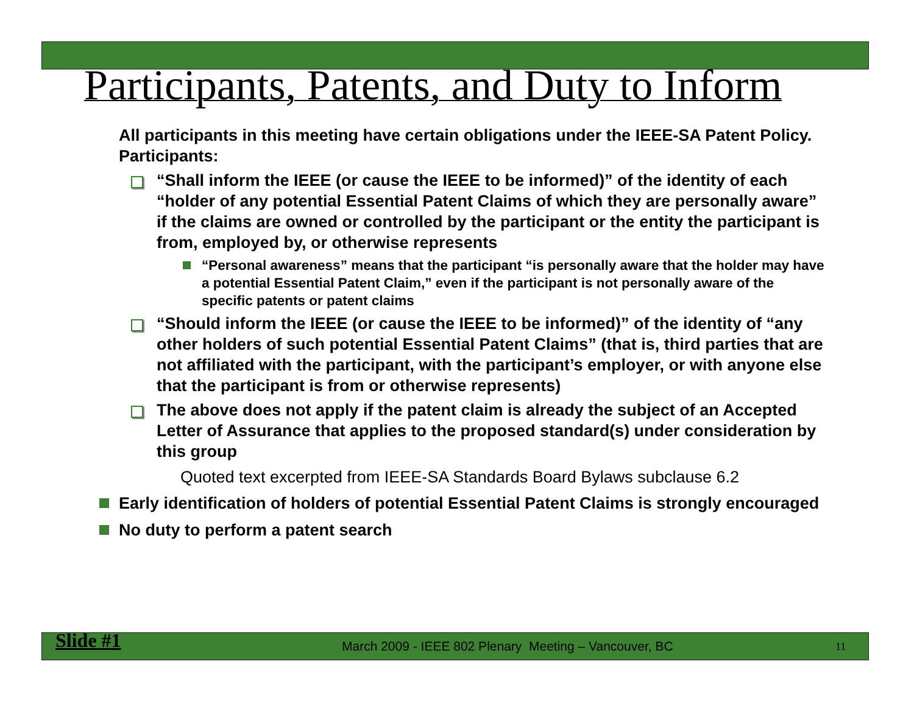Participants, Patents, and Duty to Inform
All participants in this meeting have certain obligations under the IEEE-SA Patent Policy. Participants:
“Shall inform the IEEE (or cause the IEEE to be informed)” of the identity of each “holder of any potential Essential Patent Claims of which they are personally aware” if the claims are owned or controlled by the participant or the entity the participant is from, employed by, or otherwise represents
“Personal awareness” means that the participant “is personally aware that the holder may have a potential Essential Patent Claim,” even if the participant is not personally aware of the specific patents or patent claims
“Should inform the IEEE (or cause the IEEE to be informed)” of the identity of “any other holders of such potential Essential Patent Claims” (that is, third parties that are not affiliated with the participant, with the participant’s employer, or with anyone else that the participant is from or otherwise represents)
The above does not apply if the patent claim is already the subject of an Accepted Letter of Assurance that applies to the proposed standard(s) under consideration by this group
Quoted text excerpted from IEEE-SA Standards Board Bylaws subclause 6.2
Early identification of holders of potential Essential Patent Claims is strongly encouraged
No duty to perform a patent search
Slide #1 March 2009 - IEEE 802 Plenary Meeting – Vancouver, BC 11